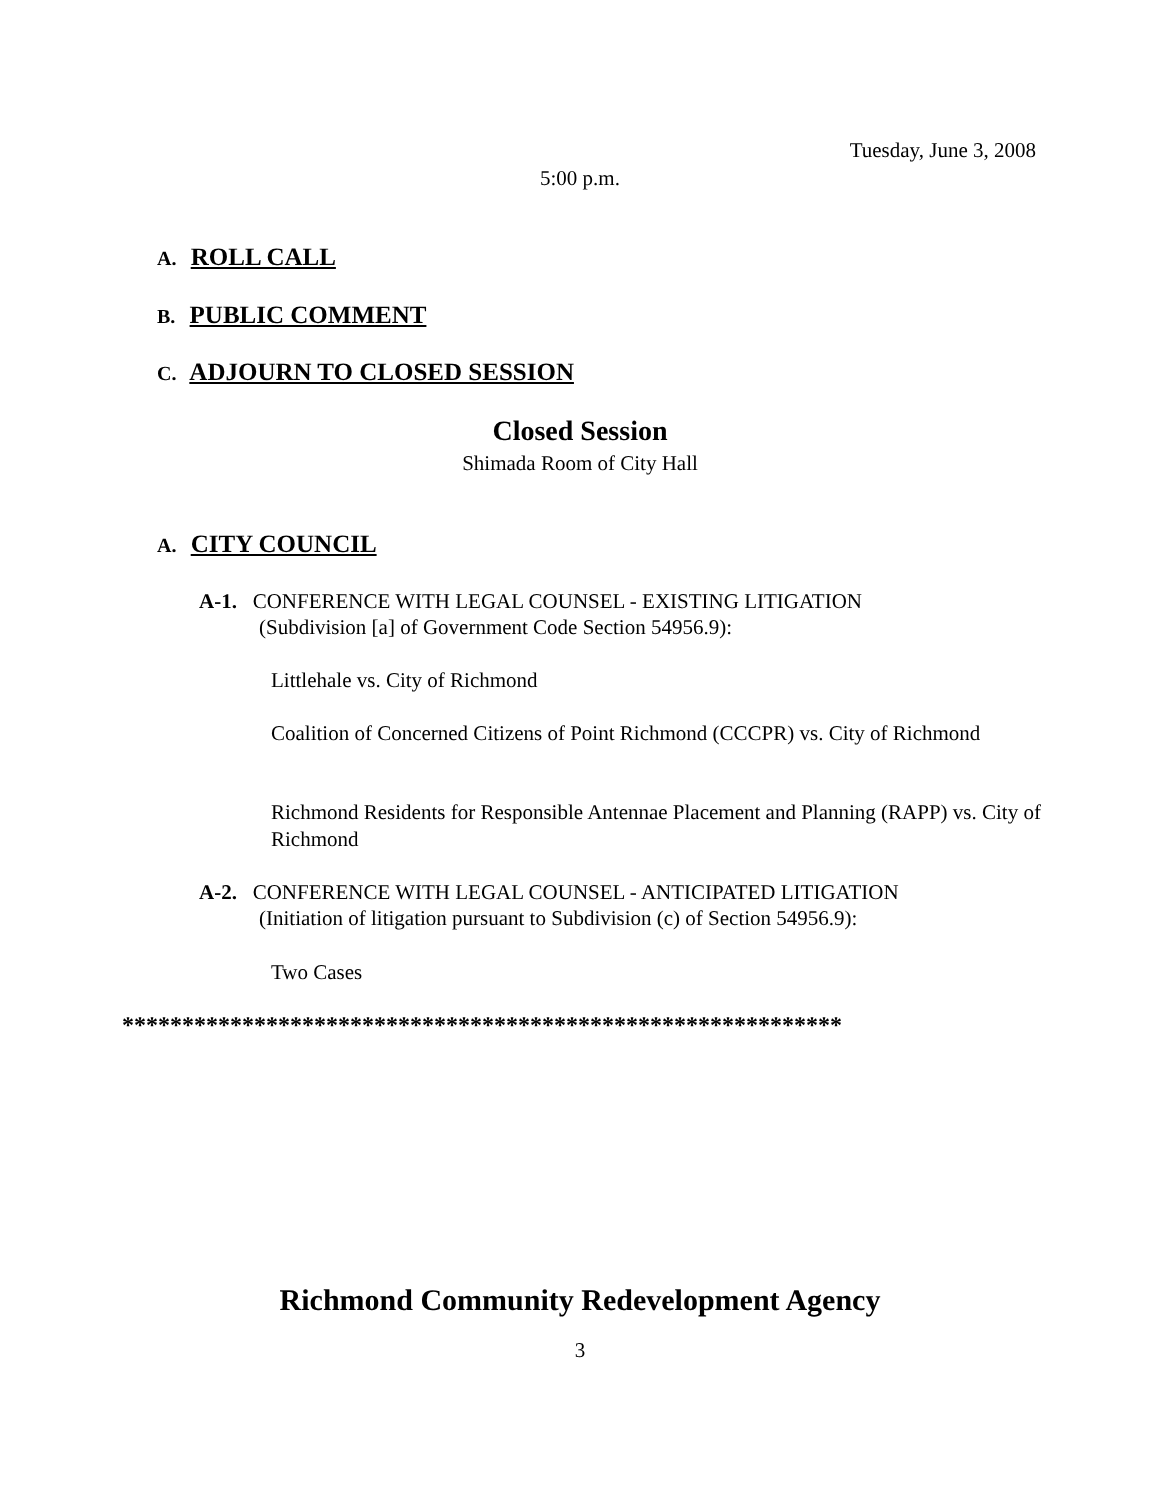Tuesday, June 3, 2008
5:00 p.m.
A. ROLL CALL
B. PUBLIC COMMENT
C. ADJOURN TO CLOSED SESSION
Closed Session
Shimada Room of City Hall
A. CITY COUNCIL
A-1. CONFERENCE WITH LEGAL COUNSEL - EXISTING LITIGATION
(Subdivision [a] of Government Code Section 54956.9):
Littlehale vs. City of Richmond
Coalition of Concerned Citizens of Point Richmond (CCCPR) vs. City of Richmond
Richmond Residents for Responsible Antennae Placement and Planning (RAPP) vs. City of Richmond
A-2. CONFERENCE WITH LEGAL COUNSEL - ANTICIPATED LITIGATION
(Initiation of litigation pursuant to Subdivision (c) of Section 54956.9):
Two Cases
************************************************************
Richmond Community Redevelopment Agency
3